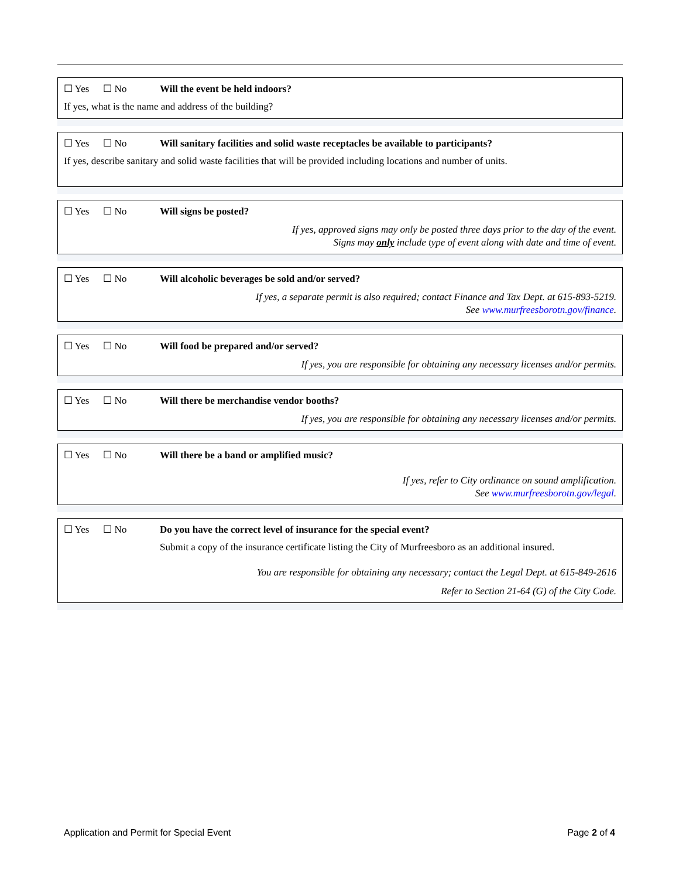☐ Yes ☐ No Will the event be held indoors?
If yes, what is the name and address of the building?
☐ Yes ☐ No Will sanitary facilities and solid waste receptacles be available to participants?
If yes, describe sanitary and solid waste facilities that will be provided including locations and number of units.
☐ Yes ☐ No Will signs be posted?
If yes, approved signs may only be posted three days prior to the day of the event.
Signs may only include type of event along with date and time of event.
☐ Yes ☐ No Will alcoholic beverages be sold and/or served?
If yes, a separate permit is also required; contact Finance and Tax Dept. at 615-893-5219.
See www.murfreesborotn.gov/finance.
☐ Yes ☐ No Will food be prepared and/or served?
If yes, you are responsible for obtaining any necessary licenses and/or permits.
☐ Yes ☐ No Will there be merchandise vendor booths?
If yes, you are responsible for obtaining any necessary licenses and/or permits.
☐ Yes ☐ No Will there be a band or amplified music?
If yes, refer to City ordinance on sound amplification.
See www.murfreesborotn.gov/legal.
☐ Yes ☐ No Do you have the correct level of insurance for the special event?
Submit a copy of the insurance certificate listing the City of Murfreesboro as an additional insured.
You are responsible for obtaining any necessary; contact the Legal Dept. at 615-849-2616
Refer to Section 21-64 (G) of the City Code.
Application and Permit for Special Event Page 2 of 4